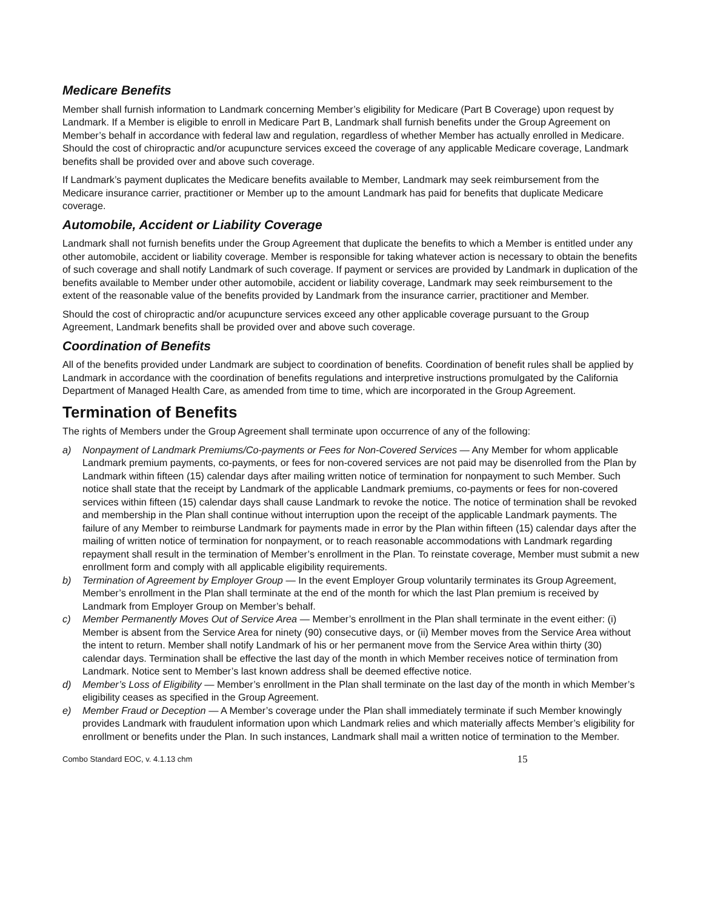Medicare Benefits
Member shall furnish information to Landmark concerning Member’s eligibility for Medicare (Part B Coverage) upon request by Landmark. If a Member is eligible to enroll in Medicare Part B, Landmark shall furnish benefits under the Group Agreement on Member’s behalf in accordance with federal law and regulation, regardless of whether Member has actually enrolled in Medicare. Should the cost of chiropractic and/or acupuncture services exceed the coverage of any applicable Medicare coverage, Landmark benefits shall be provided over and above such coverage.
If Landmark’s payment duplicates the Medicare benefits available to Member, Landmark may seek reimbursement from the Medicare insurance carrier, practitioner or Member up to the amount Landmark has paid for benefits that duplicate Medicare coverage.
Automobile, Accident or Liability Coverage
Landmark shall not furnish benefits under the Group Agreement that duplicate the benefits to which a Member is entitled under any other automobile, accident or liability coverage. Member is responsible for taking whatever action is necessary to obtain the benefits of such coverage and shall notify Landmark of such coverage. If payment or services are provided by Landmark in duplication of the benefits available to Member under other automobile, accident or liability coverage, Landmark may seek reimbursement to the extent of the reasonable value of the benefits provided by Landmark from the insurance carrier, practitioner and Member.
Should the cost of chiropractic and/or acupuncture services exceed any other applicable coverage pursuant to the Group Agreement, Landmark benefits shall be provided over and above such coverage.
Coordination of Benefits
All of the benefits provided under Landmark are subject to coordination of benefits. Coordination of benefit rules shall be applied by Landmark in accordance with the coordination of benefits regulations and interpretive instructions promulgated by the California Department of Managed Health Care, as amended from time to time, which are incorporated in the Group Agreement.
Termination of Benefits
The rights of Members under the Group Agreement shall terminate upon occurrence of any of the following:
a) Nonpayment of Landmark Premiums/Co-payments or Fees for Non-Covered Services — Any Member for whom applicable Landmark premium payments, co-payments, or fees for non-covered services are not paid may be disenrolled from the Plan by Landmark within fifteen (15) calendar days after mailing written notice of termination for nonpayment to such Member. Such notice shall state that the receipt by Landmark of the applicable Landmark premiums, co-payments or fees for non-covered services within fifteen (15) calendar days shall cause Landmark to revoke the notice. The notice of termination shall be revoked and membership in the Plan shall continue without interruption upon the receipt of the applicable Landmark payments. The failure of any Member to reimburse Landmark for payments made in error by the Plan within fifteen (15) calendar days after the mailing of written notice of termination for nonpayment, or to reach reasonable accommodations with Landmark regarding repayment shall result in the termination of Member’s enrollment in the Plan. To reinstate coverage, Member must submit a new enrollment form and comply with all applicable eligibility requirements.
b) Termination of Agreement by Employer Group — In the event Employer Group voluntarily terminates its Group Agreement, Member’s enrollment in the Plan shall terminate at the end of the month for which the last Plan premium is received by Landmark from Employer Group on Member’s behalf.
c) Member Permanently Moves Out of Service Area — Member’s enrollment in the Plan shall terminate in the event either: (i) Member is absent from the Service Area for ninety (90) consecutive days, or (ii) Member moves from the Service Area without the intent to return. Member shall notify Landmark of his or her permanent move from the Service Area within thirty (30) calendar days. Termination shall be effective the last day of the month in which Member receives notice of termination from Landmark. Notice sent to Member’s last known address shall be deemed effective notice.
d) Member’s Loss of Eligibility — Member’s enrollment in the Plan shall terminate on the last day of the month in which Member’s eligibility ceases as specified in the Group Agreement.
e) Member Fraud or Deception — A Member’s coverage under the Plan shall immediately terminate if such Member knowingly provides Landmark with fraudulent information upon which Landmark relies and which materially affects Member’s eligibility for enrollment or benefits under the Plan. In such instances, Landmark shall mail a written notice of termination to the Member.
Combo Standard EOC, v. 4.1.13 chm 15